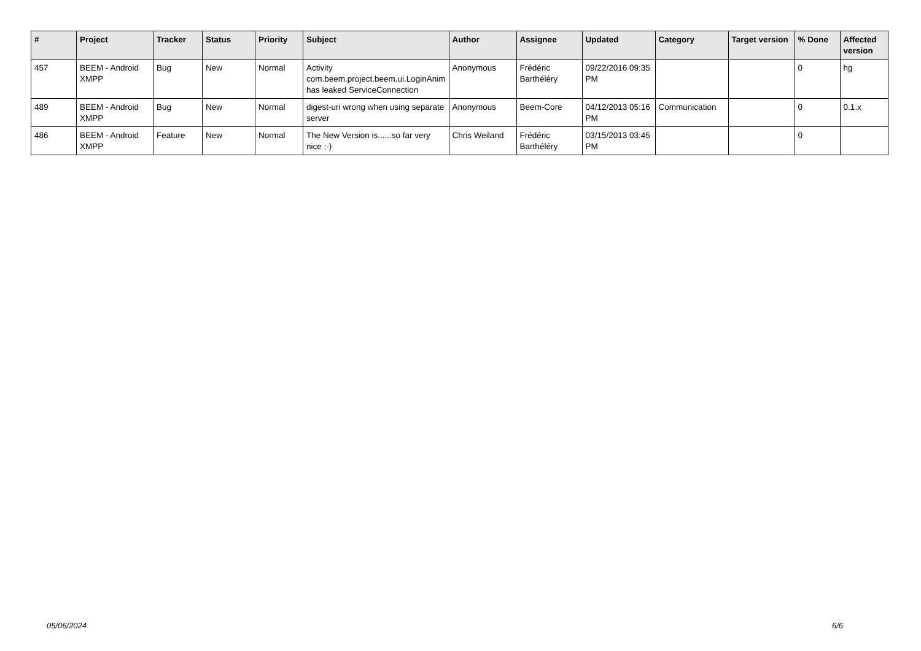| # | Project | Tracker | Status | Priority | Subject | Author | Assignee | Updated | Category | Target version | % Done | Affected version |
| --- | --- | --- | --- | --- | --- | --- | --- | --- | --- | --- | --- | --- |
| 457 | BEEM - Android XMPP | Bug | New | Normal | Activity com.beem.project.beem.ui.LoginAnim has leaked ServiceConnection | Anonymous | Frédéric Barthéléry | 09/22/2016 09:35 PM | | | 0 | hg |
| 489 | BEEM - Android XMPP | Bug | New | Normal | digest-uri wrong when using separate server | Anonymous | Beem-Core | 04/12/2013 05:16 PM | Communication | | 0 | 0.1.x |
| 486 | BEEM - Android XMPP | Feature | New | Normal | The New Version is......so far very nice ;-) | Chris Weiland | Frédéric Barthéléry | 03/15/2013 03:45 PM | | | 0 | |
05/06/2024 6/6